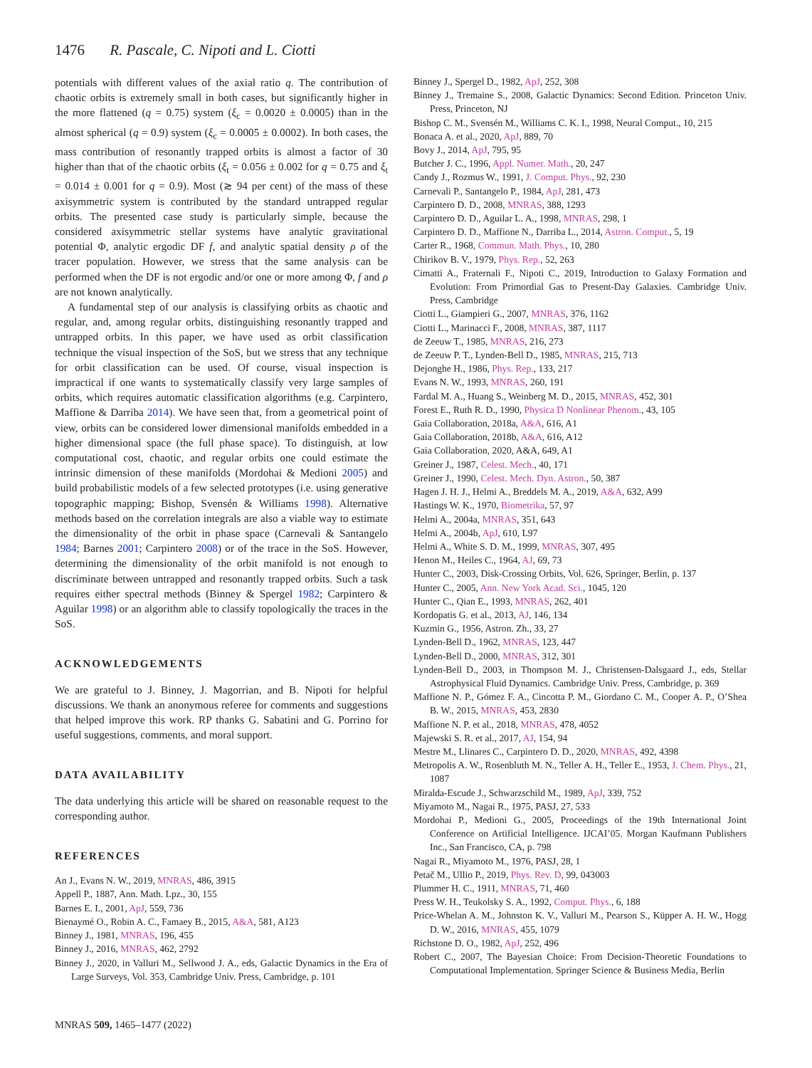1476 R. Pascale, C. Nipoti and L. Ciotti
potentials with different values of the axial ratio q. The contribution of chaotic orbits is extremely small in both cases, but significantly higher in the more flattened (q = 0.75) system (ξ<sub>c</sub> = 0.0020 ± 0.0005) than in the almost spherical (q = 0.9) system (ξ<sub>c</sub> = 0.0005 ± 0.0002). In both cases, the mass contribution of resonantly trapped orbits is almost a factor of 30 higher than that of the chaotic orbits (ξ<sub>t</sub> = 0.056 ± 0.002 for q = 0.75 and ξ<sub>t</sub> = 0.014 ± 0.001 for q = 0.9). Most (≳ 94 per cent) of the mass of these axisymmetric system is contributed by the standard untrapped regular orbits. The presented case study is particularly simple, because the considered axisymmetric stellar systems have analytic gravitational potential Φ, analytic ergodic DF f, and analytic spatial density ρ of the tracer population. However, we stress that the same analysis can be performed when the DF is not ergodic and/or one or more among Φ, f and ρ are not known analytically.
A fundamental step of our analysis is classifying orbits as chaotic and regular, and, among regular orbits, distinguishing resonantly trapped and untrapped orbits. In this paper, we have used as orbit classification technique the visual inspection of the SoS, but we stress that any technique for orbit classification can be used. Of course, visual inspection is impractical if one wants to systematically classify very large samples of orbits, which requires automatic classification algorithms (e.g. Carpintero, Maffione & Darriba 2014). We have seen that, from a geometrical point of view, orbits can be considered lower dimensional manifolds embedded in a higher dimensional space (the full phase space). To distinguish, at low computational cost, chaotic, and regular orbits one could estimate the intrinsic dimension of these manifolds (Mordohai & Medioni 2005) and build probabilistic models of a few selected prototypes (i.e. using generative topographic mapping; Bishop, Svensén & Williams 1998). Alternative methods based on the correlation integrals are also a viable way to estimate the dimensionality of the orbit in phase space (Carnevali & Santangelo 1984; Barnes 2001; Carpintero 2008) or of the trace in the SoS. However, determining the dimensionality of the orbit manifold is not enough to discriminate between untrapped and resonantly trapped orbits. Such a task requires either spectral methods (Binney & Spergel 1982; Carpintero & Aguilar 1998) or an algorithm able to classify topologically the traces in the SoS.
ACKNOWLEDGEMENTS
We are grateful to J. Binney, J. Magorrian, and B. Nipoti for helpful discussions. We thank an anonymous referee for comments and suggestions that helped improve this work. RP thanks G. Sabatini and G. Porrino for useful suggestions, comments, and moral support.
DATA AVAILABILITY
The data underlying this article will be shared on reasonable request to the corresponding author.
REFERENCES
An J., Evans N. W., 2019, MNRAS, 486, 3915
Appell P., 1887, Ann. Math. Lpz., 30, 155
Barnes E. I., 2001, ApJ, 559, 736
Bienaymé O., Robin A. C., Famaey B., 2015, A&A, 581, A123
Binney J., 1981, MNRAS, 196, 455
Binney J., 2016, MNRAS, 462, 2792
Binney J., 2020, in Valluri M., Sellwood J. A., eds, Galactic Dynamics in the Era of Large Surveys, Vol. 353, Cambridge Univ. Press, Cambridge, p. 101
MNRAS 509, 1465–1477 (2022)
Binney J., Spergel D., 1982, ApJ, 252, 308
Binney J., Tremaine S., 2008, Galactic Dynamics: Second Edition. Princeton Univ. Press, Princeton, NJ
Bishop C. M., Svensén M., Williams C. K. I., 1998, Neural Comput., 10, 215
Bonaca A. et al., 2020, ApJ, 889, 70
Bovy J., 2014, ApJ, 795, 95
Butcher J. C., 1996, Appl. Numer. Math., 20, 247
Candy J., Rozmus W., 1991, J. Comput. Phys., 92, 230
Carnevali P., Santangelo P., 1984, ApJ, 281, 473
Carpintero D. D., 2008, MNRAS, 388, 1293
Carpintero D. D., Aguilar L. A., 1998, MNRAS, 298, 1
Carpintero D. D., Maffione N., Darriba L., 2014, Astron. Comput., 5, 19
Carter R., 1968, Commun. Math. Phys., 10, 280
Chirikov B. V., 1979, Phys. Rep., 52, 263
Cimatti A., Fraternali F., Nipoti C., 2019, Introduction to Galaxy Formation and Evolution: From Primordial Gas to Present-Day Galaxies. Cambridge Univ. Press, Cambridge
Ciotti L., Giampieri G., 2007, MNRAS, 376, 1162
Ciotti L., Marinacci F., 2008, MNRAS, 387, 1117
de Zeeuw T., 1985, MNRAS, 216, 273
de Zeeuw P. T., Lynden-Bell D., 1985, MNRAS, 215, 713
Dejonghe H., 1986, Phys. Rep., 133, 217
Evans N. W., 1993, MNRAS, 260, 191
Fardal M. A., Huang S., Weinberg M. D., 2015, MNRAS, 452, 301
Forest E., Ruth R. D., 1990, Physica D Nonlinear Phenom., 43, 105
Gaia Collaboration, 2018a, A&A, 616, A1
Gaia Collaboration, 2018b, A&A, 616, A12
Gaia Collaboration, 2020, A&A, 649, A1
Greiner J., 1987, Celest. Mech., 40, 171
Greiner J., 1990, Celest. Mech. Dyn. Astron., 50, 387
Hagen J. H. J., Helmi A., Breddels M. A., 2019, A&A, 632, A99
Hastings W. K., 1970, Biometrika, 57, 97
Helmi A., 2004a, MNRAS, 351, 643
Helmi A., 2004b, ApJ, 610, L97
Helmi A., White S. D. M., 1999, MNRAS, 307, 495
Henon M., Heiles C., 1964, AJ, 69, 73
Hunter C., 2003, Disk-Crossing Orbits, Vol. 626, Springer, Berlin, p. 137
Hunter C., 2005, Ann. New York Acad. Sci., 1045, 120
Hunter C., Qian E., 1993, MNRAS, 262, 401
Kordopatis G. et al., 2013, AJ, 146, 134
Kuzmin G., 1956, Astron. Zh., 33, 27
Lynden-Bell D., 1962, MNRAS, 123, 447
Lynden-Bell D., 2000, MNRAS, 312, 301
Lynden-Bell D., 2003, in Thompson M. J., Christensen-Dalsgaard J., eds, Stellar Astrophysical Fluid Dynamics. Cambridge Univ. Press, Cambridge, p. 369
Maffione N. P., Gómez F. A., Cincotta P. M., Giordano C. M., Cooper A. P., O’Shea B. W., 2015, MNRAS, 453, 2830
Maffione N. P. et al., 2018, MNRAS, 478, 4052
Majewski S. R. et al., 2017, AJ, 154, 94
Mestre M., Llinares C., Carpintero D. D., 2020, MNRAS, 492, 4398
Metropolis A. W., Rosenbluth M. N., Teller A. H., Teller E., 1953, J. Chem. Phys., 21, 1087
Miralda-Escude J., Schwarzschild M., 1989, ApJ, 339, 752
Miyamoto M., Nagai R., 1975, PASJ, 27, 533
Mordohai P., Medioni G., 2005, Proceedings of the 19th International Joint Conference on Artificial Intelligence. IJCAI’05. Morgan Kaufmann Publishers Inc., San Francisco, CA, p. 798
Nagai R., Miyamoto M., 1976, PASJ, 28, 1
Petač M., Ullio P., 2019, Phys. Rev. D, 99, 043003
Plummer H. C., 1911, MNRAS, 71, 460
Press W. H., Teukolsky S. A., 1992, Comput. Phys., 6, 188
Price-Whelan A. M., Johnston K. V., Valluri M., Pearson S., Küpper A. H. W., Hogg D. W., 2016, MNRAS, 455, 1079
Richstone D. O., 1982, ApJ, 252, 496
Robert C., 2007, The Bayesian Choice: From Decision-Theoretic Foundations to Computational Implementation. Springer Science & Business Media, Berlin